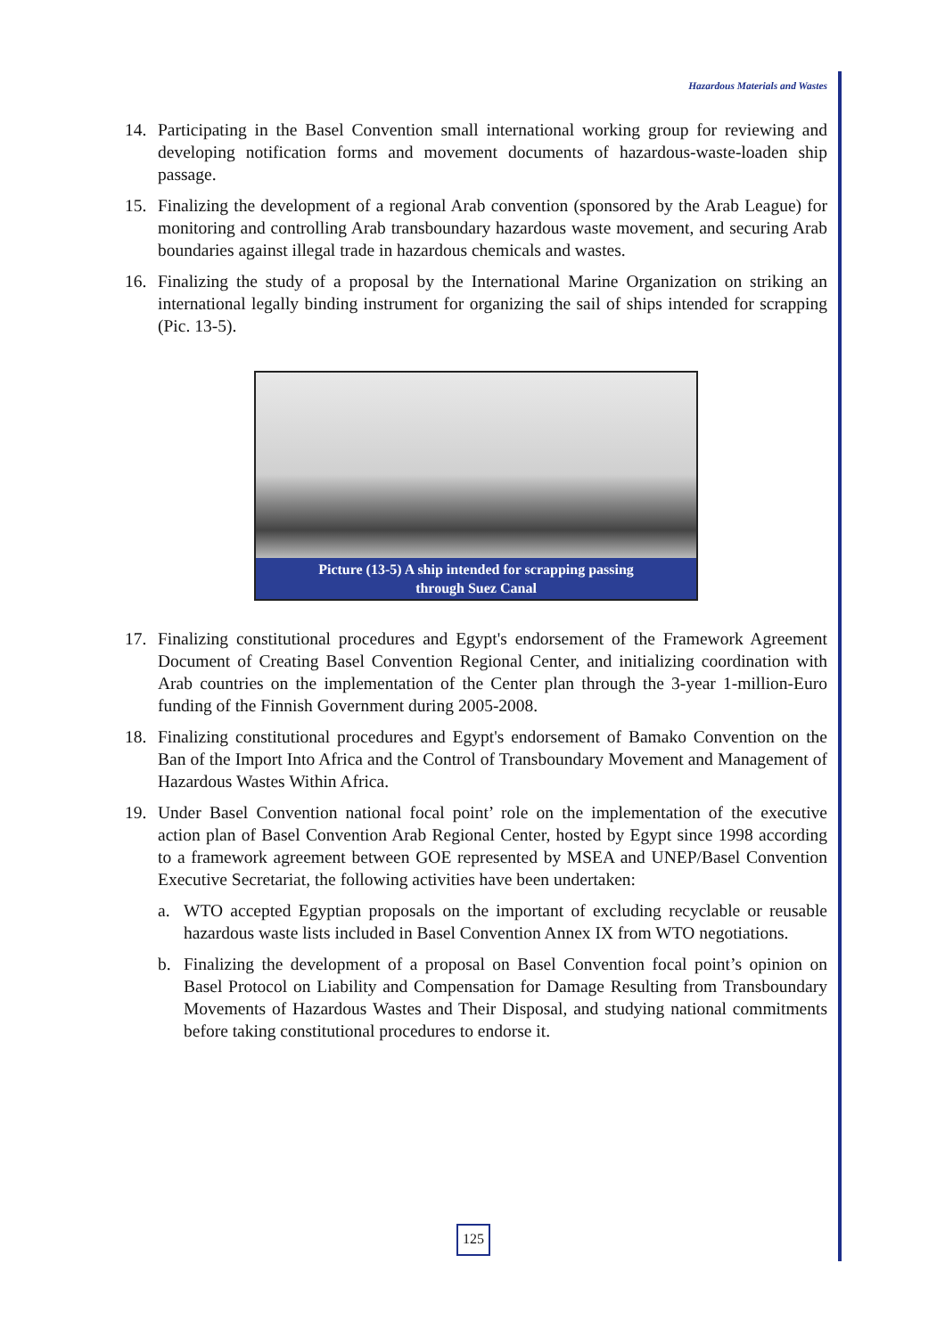Hazardous Materials and Wastes
14. Participating in the Basel Convention small international working group for reviewing and developing notification forms and movement documents of hazardous-waste-loaden ship passage.
15. Finalizing the development of a regional Arab convention (sponsored by the Arab League) for monitoring and controlling Arab transboundary hazardous waste movement, and securing Arab boundaries against illegal trade in hazardous chemicals and wastes.
16. Finalizing the study of a proposal by the International Marine Organization on striking an international legally binding instrument for organizing the sail of ships intended for scrapping (Pic. 13-5).
Picture (13-5) A ship intended for scrapping passing
through Suez Canal
17. Finalizing constitutional procedures and Egypt's endorsement of the Framework Agreement Document of Creating Basel Convention Regional Center, and initializing coordination with Arab countries on the implementation of the Center plan through the 3-year 1-million-Euro funding of the Finnish Government during 2005-2008.
18. Finalizing constitutional procedures and Egypt's endorsement of Bamako Convention on the Ban of the Import Into Africa and the Control of Transboundary Movement and Management of Hazardous Wastes Within Africa.
19. Under Basel Convention national focal point’ role on the implementation of the executive action plan of Basel Convention Arab Regional Center, hosted by Egypt since 1998 according to a framework agreement between GOE represented by MSEA and UNEP/Basel Convention Executive Secretariat, the following activities have been undertaken:
a. WTO accepted Egyptian proposals on the important of excluding recyclable or reusable hazardous waste lists included in Basel Convention Annex IX from WTO negotiations.
b. Finalizing the development of a proposal on Basel Convention focal point’s opinion on Basel Protocol on Liability and Compensation for Damage Resulting from Transboundary Movements of Hazardous Wastes and Their Disposal, and studying national commitments before taking constitutional procedures to endorse it.
125